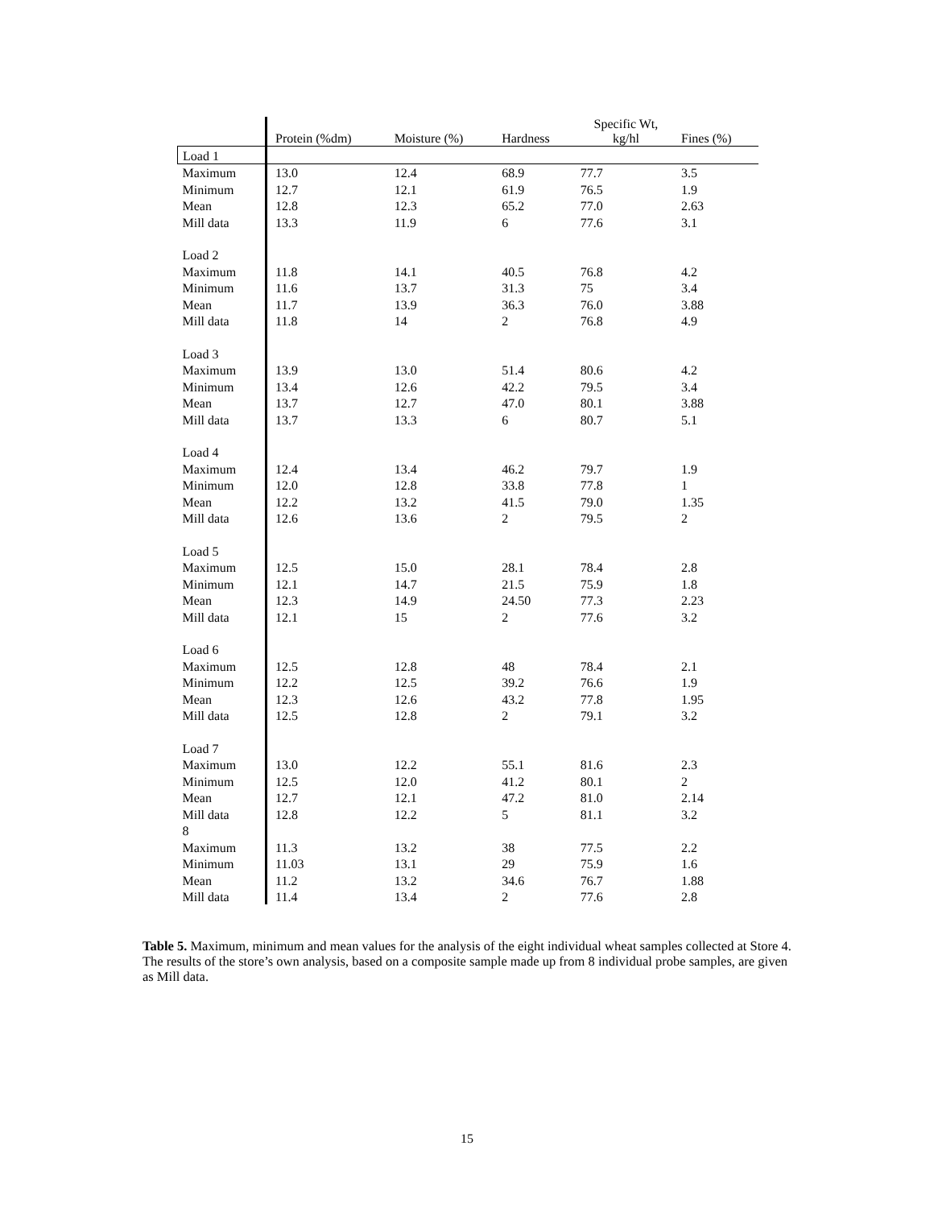| | Protein (%dm) | Moisture (%) | Hardness | Specific Wt, kg/hl | Fines (%) |
| --- | --- | --- | --- | --- | --- |
| Load 1 | | | | | |
| Maximum | 13.0 | 12.4 | 68.9 | 77.7 | 3.5 |
| Minimum | 12.7 | 12.1 | 61.9 | 76.5 | 1.9 |
| Mean | 12.8 | 12.3 | 65.2 | 77.0 | 2.63 |
| Mill data | 13.3 | 11.9 | 6 | 77.6 | 3.1 |
| Load 2 | | | | | |
| Maximum | 11.8 | 14.1 | 40.5 | 76.8 | 4.2 |
| Minimum | 11.6 | 13.7 | 31.3 | 75 | 3.4 |
| Mean | 11.7 | 13.9 | 36.3 | 76.0 | 3.88 |
| Mill data | 11.8 | 14 | 2 | 76.8 | 4.9 |
| Load 3 | | | | | |
| Maximum | 13.9 | 13.0 | 51.4 | 80.6 | 4.2 |
| Minimum | 13.4 | 12.6 | 42.2 | 79.5 | 3.4 |
| Mean | 13.7 | 12.7 | 47.0 | 80.1 | 3.88 |
| Mill data | 13.7 | 13.3 | 6 | 80.7 | 5.1 |
| Load 4 | | | | | |
| Maximum | 12.4 | 13.4 | 46.2 | 79.7 | 1.9 |
| Minimum | 12.0 | 12.8 | 33.8 | 77.8 | 1 |
| Mean | 12.2 | 13.2 | 41.5 | 79.0 | 1.35 |
| Mill data | 12.6 | 13.6 | 2 | 79.5 | 2 |
| Load 5 | | | | | |
| Maximum | 12.5 | 15.0 | 28.1 | 78.4 | 2.8 |
| Minimum | 12.1 | 14.7 | 21.5 | 75.9 | 1.8 |
| Mean | 12.3 | 14.9 | 24.50 | 77.3 | 2.23 |
| Mill data | 12.1 | 15 | 2 | 77.6 | 3.2 |
| Load 6 | | | | | |
| Maximum | 12.5 | 12.8 | 48 | 78.4 | 2.1 |
| Minimum | 12.2 | 12.5 | 39.2 | 76.6 | 1.9 |
| Mean | 12.3 | 12.6 | 43.2 | 77.8 | 1.95 |
| Mill data | 12.5 | 12.8 | 2 | 79.1 | 3.2 |
| Load 7 | | | | | |
| Maximum | 13.0 | 12.2 | 55.1 | 81.6 | 2.3 |
| Minimum | 12.5 | 12.0 | 41.2 | 80.1 | 2 |
| Mean | 12.7 | 12.1 | 47.2 | 81.0 | 2.14 |
| Mill data | 12.8 | 12.2 | 5 | 81.1 | 3.2 |
| 8 | | | | | |
| Maximum | 11.3 | 13.2 | 38 | 77.5 | 2.2 |
| Minimum | 11.03 | 13.1 | 29 | 75.9 | 1.6 |
| Mean | 11.2 | 13.2 | 34.6 | 76.7 | 1.88 |
| Mill data | 11.4 | 13.4 | 2 | 77.6 | 2.8 |
Table 5. Maximum, minimum and mean values for the analysis of the eight individual wheat samples collected at Store 4. The results of the store’s own analysis, based on a composite sample made up from 8 individual probe samples, are given as Mill data.
15